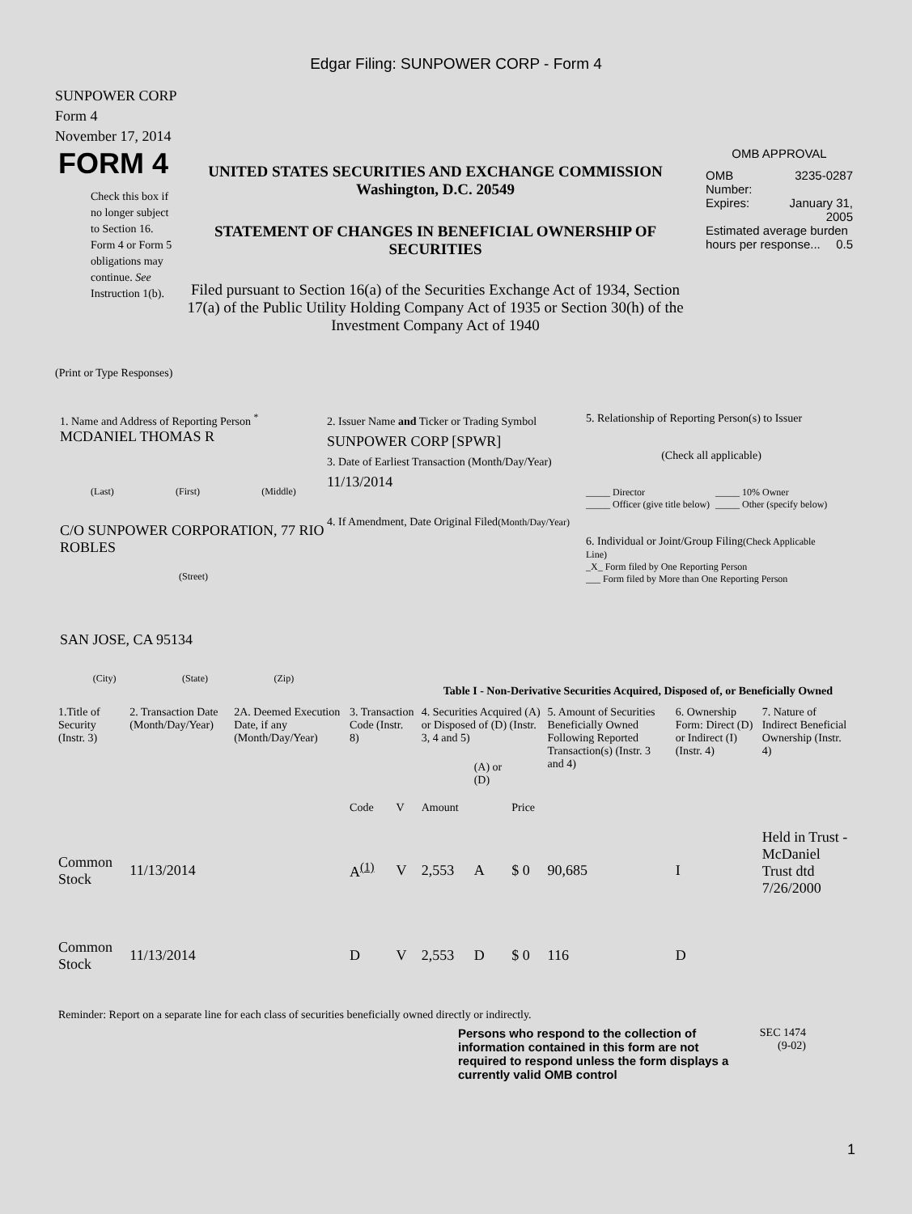Edgar Filing: SUNPOWER CORP - Form 4
SUNPOWER CORP
Form 4
November 17, 2014
FORM 4
Check this box if no longer subject to Section 16. Form 4 or Form 5 obligations may continue. See Instruction 1(b).
UNITED STATES SECURITIES AND EXCHANGE COMMISSION
Washington, D.C. 20549
STATEMENT OF CHANGES IN BENEFICIAL OWNERSHIP OF SECURITIES
Filed pursuant to Section 16(a) of the Securities Exchange Act of 1934, Section 17(a) of the Public Utility Holding Company Act of 1935 or Section 30(h) of the Investment Company Act of 1940
OMB APPROVAL
| OMB Number: | 3235-0287 |
| Expires: | January 31, 2005 |
| Estimated average burden hours per response... 0.5 | |
(Print or Type Responses)
1. Name and Address of Reporting Person <sup>*</sup>
MCDANIEL THOMAS R
(Last) (First) (Middle)
C/O SUNPOWER CORPORATION, 77 RIO ROBLES
(Street)
SAN JOSE, CA 95134
(City) (State) (Zip)
2. Issuer Name and Ticker or Trading Symbol
SUNPOWER CORP [SPWR]
3. Date of Earliest Transaction (Month/Day/Year)
11/13/2014
4. If Amendment, Date Original Filed(Month/Day/Year)
5. Relationship of Reporting Person(s) to Issuer
(Check all applicable)
_____ Director
_____ Officer (give title below)
_____ 10% Owner
_____ Other (specify below)
6. Individual or Joint/Group Filing(Check Applicable Line)
_X_ Form filed by One Reporting Person
___ Form filed by More than One Reporting Person
Table I - Non-Derivative Securities Acquired, Disposed of, or Beneficially Owned
| 1.Title of Security (Instr. 3) | 2. Transaction Date (Month/Day/Year) | 2A. Deemed Execution Date, if any (Month/Day/Year) | 3. Transaction Code (Instr. 8) | | 4. Securities Acquired (A) or Disposed of (D) (Instr. 3, 4 and 5) | | | 5. Amount of Securities Beneficially Owned Following Reported Transaction(s) (Instr. 3 and 4) | 6. Ownership Form: Direct (D) or Indirect (I) (Instr. 4) | 7. Nature of Indirect Beneficial Ownership (Instr. 4) |
| --- | --- | --- | --- | --- | --- | --- | --- | --- | --- | --- |
| | | | Code | V | Amount | (A) or (D) | Price | | | |
| Common Stock | 11/13/2014 | | A<sup>(1)</sup> | V | 2,553 | A | $ 0 | 90,685 | I | Held in Trust - McDaniel Trust dtd 7/26/2000 |
| Common Stock | 11/13/2014 | | D | V | 2,553 | D | $ 0 | 116 | D | |
Reminder: Report on a separate line for each class of securities beneficially owned directly or indirectly.
Persons who respond to the collection of information contained in this form are not required to respond unless the form displays a currently valid OMB control
SEC 1474 (9-02)
1